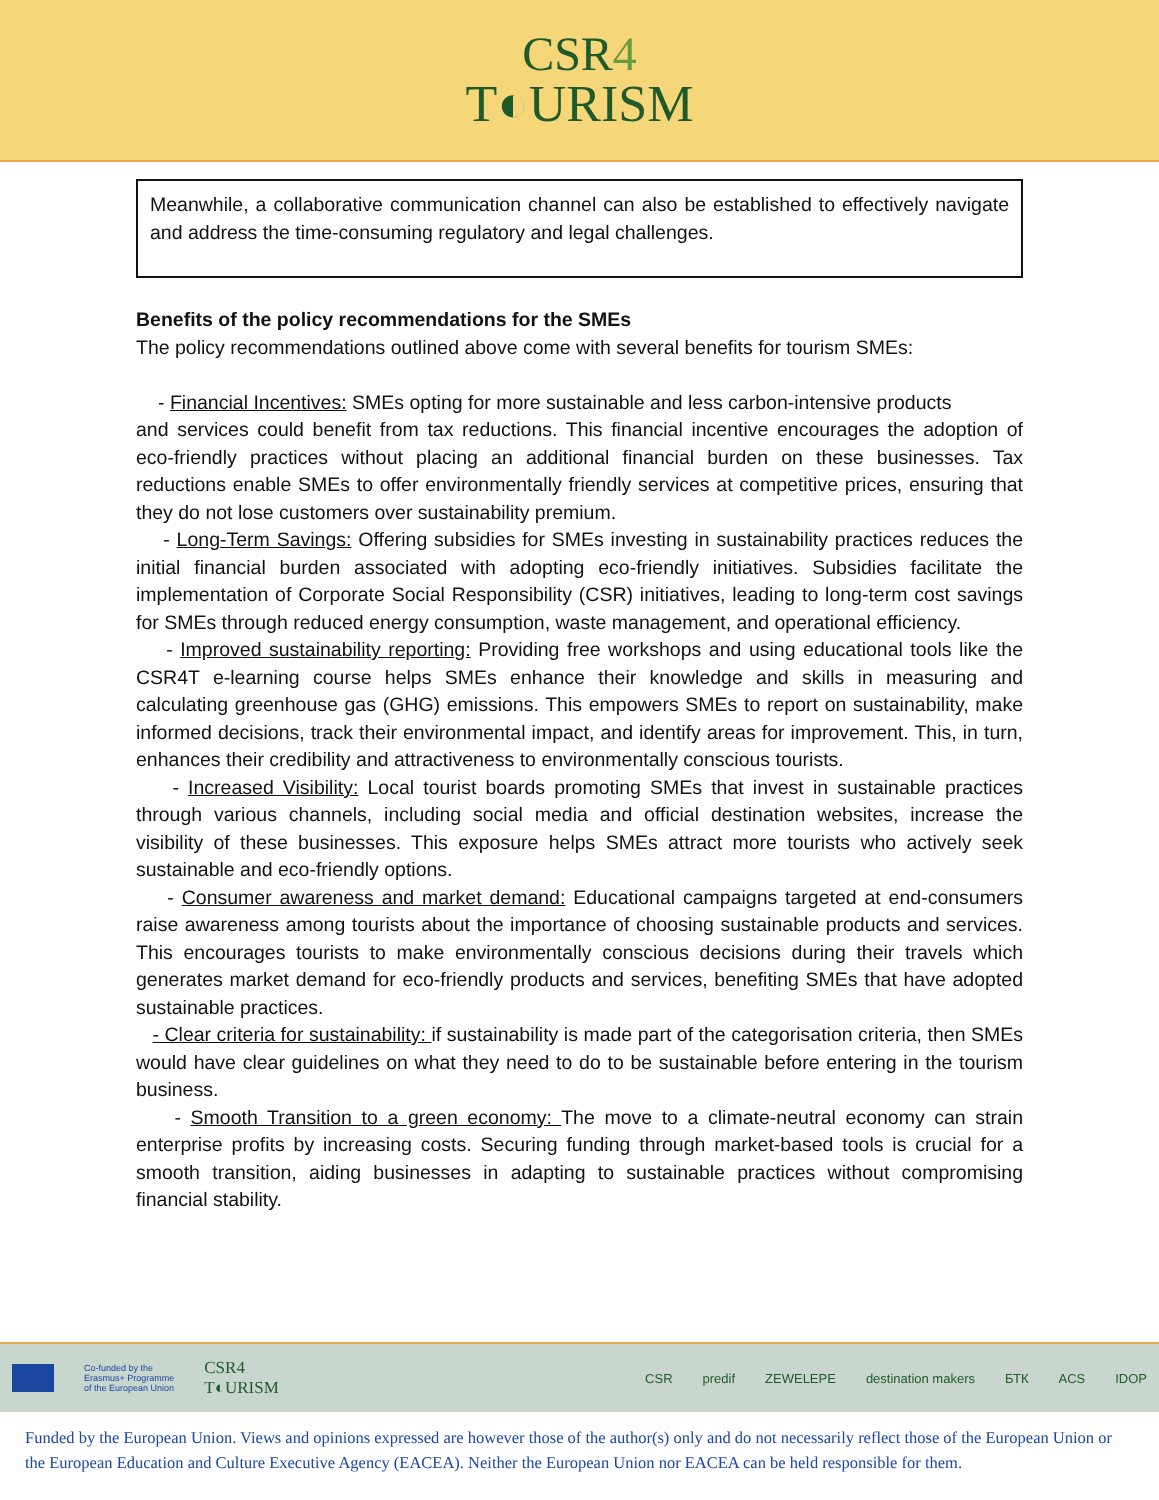CSR4
T◐URISM
Meanwhile, a collaborative communication channel can also be established to effectively navigate and address the time-consuming regulatory and legal challenges.
Benefits of the policy recommendations for the SMEs
The policy recommendations outlined above come with several benefits for tourism SMEs:
- Financial Incentives: SMEs opting for more sustainable and less carbon-intensive products
and services could benefit from tax reductions. This financial incentive encourages the adoption of eco-friendly practices without placing an additional financial burden on these businesses. Tax reductions enable SMEs to offer environmentally friendly services at competitive prices, ensuring that they do not lose customers over sustainability premium.
- Long-Term Savings: Offering subsidies for SMEs investing in sustainability practices reduces the initial financial burden associated with adopting eco-friendly initiatives. Subsidies facilitate the implementation of Corporate Social Responsibility (CSR) initiatives, leading to long-term cost savings for SMEs through reduced energy consumption, waste management, and operational efficiency.
- Improved sustainability reporting: Providing free workshops and using educational tools like the CSR4T e-learning course helps SMEs enhance their knowledge and skills in measuring and calculating greenhouse gas (GHG) emissions. This empowers SMEs to report on sustainability, make informed decisions, track their environmental impact, and identify areas for improvement. This, in turn, enhances their credibility and attractiveness to environmentally conscious tourists.
- Increased Visibility: Local tourist boards promoting SMEs that invest in sustainable practices through various channels, including social media and official destination websites, increase the visibility of these businesses. This exposure helps SMEs attract more tourists who actively seek sustainable and eco-friendly options.
- Consumer awareness and market demand: Educational campaigns targeted at end-consumers raise awareness among tourists about the importance of choosing sustainable products and services. This encourages tourists to make environmentally conscious decisions during their travels which generates market demand for eco-friendly products and services, benefiting SMEs that have adopted sustainable practices.
- Clear criteria for sustainability: if sustainability is made part of the categorisation criteria, then SMEs would have clear guidelines on what they need to do to be sustainable before entering in the tourism business.
- Smooth Transition to a green economy: The move to a climate-neutral economy can strain enterprise profits by increasing costs. Securing funding through market-based tools is crucial for a smooth transition, aiding businesses in adapting to sustainable practices without compromising financial stability.
Co-funded by the
Erasmus+ Programme
of the European Union
CSR4
T◐URISM
CSR predif ZEWELEPE destination makers БТК ACS IDOP
Funded by the European Union. Views and opinions expressed are however those of the author(s) only and do not necessarily reflect those of the European Union or the European Education and Culture Executive Agency (EACEA). Neither the European Union nor EACEA can be held responsible for them.